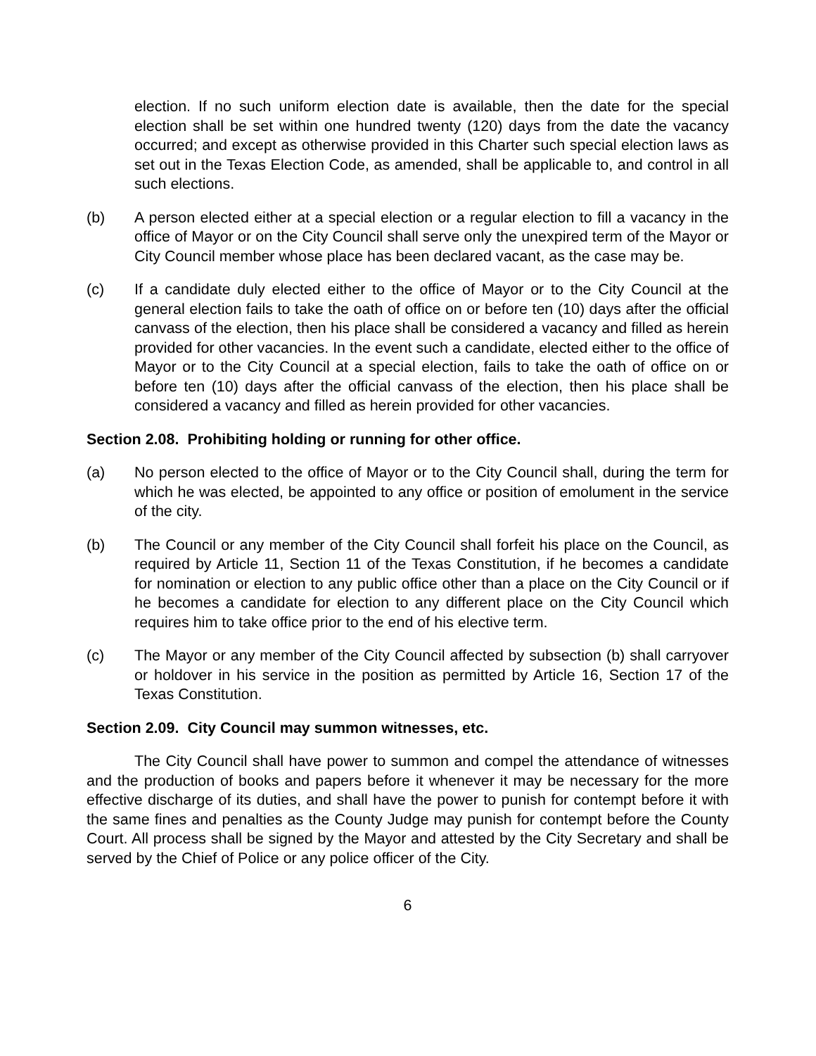election. If no such uniform election date is available, then the date for the special election shall be set within one hundred twenty (120) days from the date the vacancy occurred; and except as otherwise provided in this Charter such special election laws as set out in the Texas Election Code, as amended, shall be applicable to, and control in all such elections.
(b) A person elected either at a special election or a regular election to fill a vacancy in the office of Mayor or on the City Council shall serve only the unexpired term of the Mayor or City Council member whose place has been declared vacant, as the case may be.
(c) If a candidate duly elected either to the office of Mayor or to the City Council at the general election fails to take the oath of office on or before ten (10) days after the official canvass of the election, then his place shall be considered a vacancy and filled as herein provided for other vacancies. In the event such a candidate, elected either to the office of Mayor or to the City Council at a special election, fails to take the oath of office on or before ten (10) days after the official canvass of the election, then his place shall be considered a vacancy and filled as herein provided for other vacancies.
Section 2.08. Prohibiting holding or running for other office.
(a) No person elected to the office of Mayor or to the City Council shall, during the term for which he was elected, be appointed to any office or position of emolument in the service of the city.
(b) The Council or any member of the City Council shall forfeit his place on the Council, as required by Article 11, Section 11 of the Texas Constitution, if he becomes a candidate for nomination or election to any public office other than a place on the City Council or if he becomes a candidate for election to any different place on the City Council which requires him to take office prior to the end of his elective term.
(c) The Mayor or any member of the City Council affected by subsection (b) shall carryover or holdover in his service in the position as permitted by Article 16, Section 17 of the Texas Constitution.
Section 2.09. City Council may summon witnesses, etc.
The City Council shall have power to summon and compel the attendance of witnesses and the production of books and papers before it whenever it may be necessary for the more effective discharge of its duties, and shall have the power to punish for contempt before it with the same fines and penalties as the County Judge may punish for contempt before the County Court. All process shall be signed by the Mayor and attested by the City Secretary and shall be served by the Chief of Police or any police officer of the City.
6